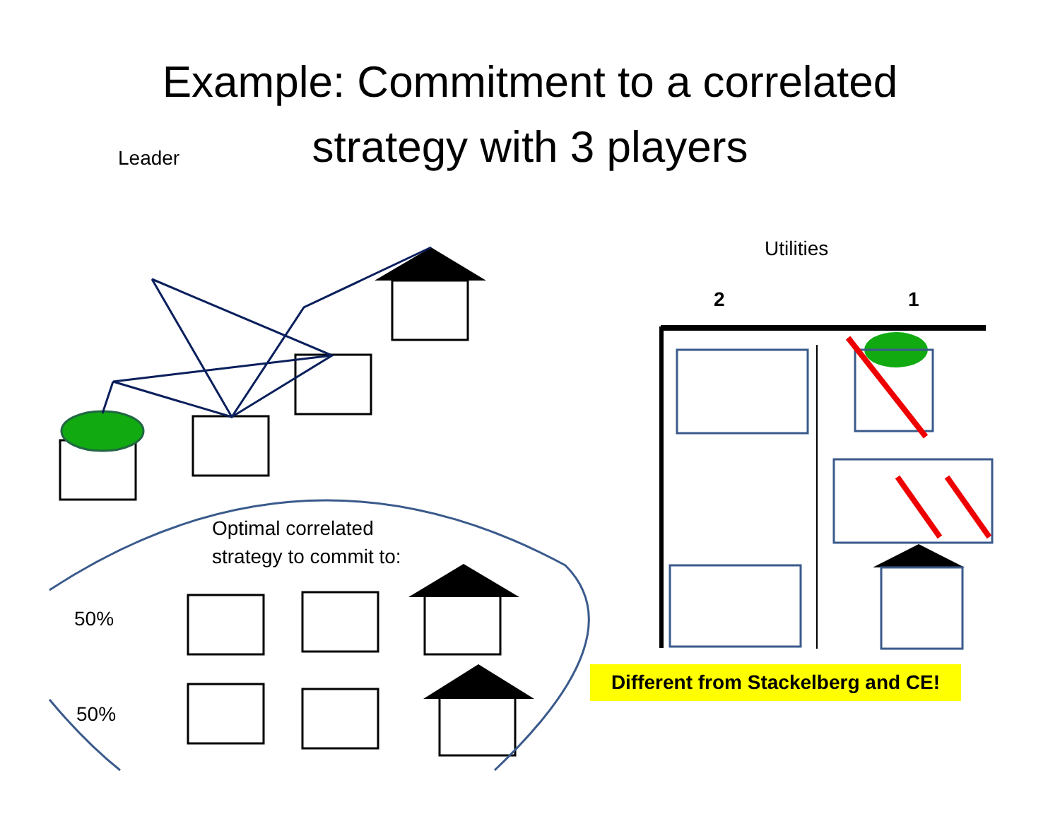Example: Commitment to a correlated
strategy with 3 players
Leader
Utilities
2 1
Optimal correlated
strategy to commit to:
50%
50%
Different from Stackelberg and CE!